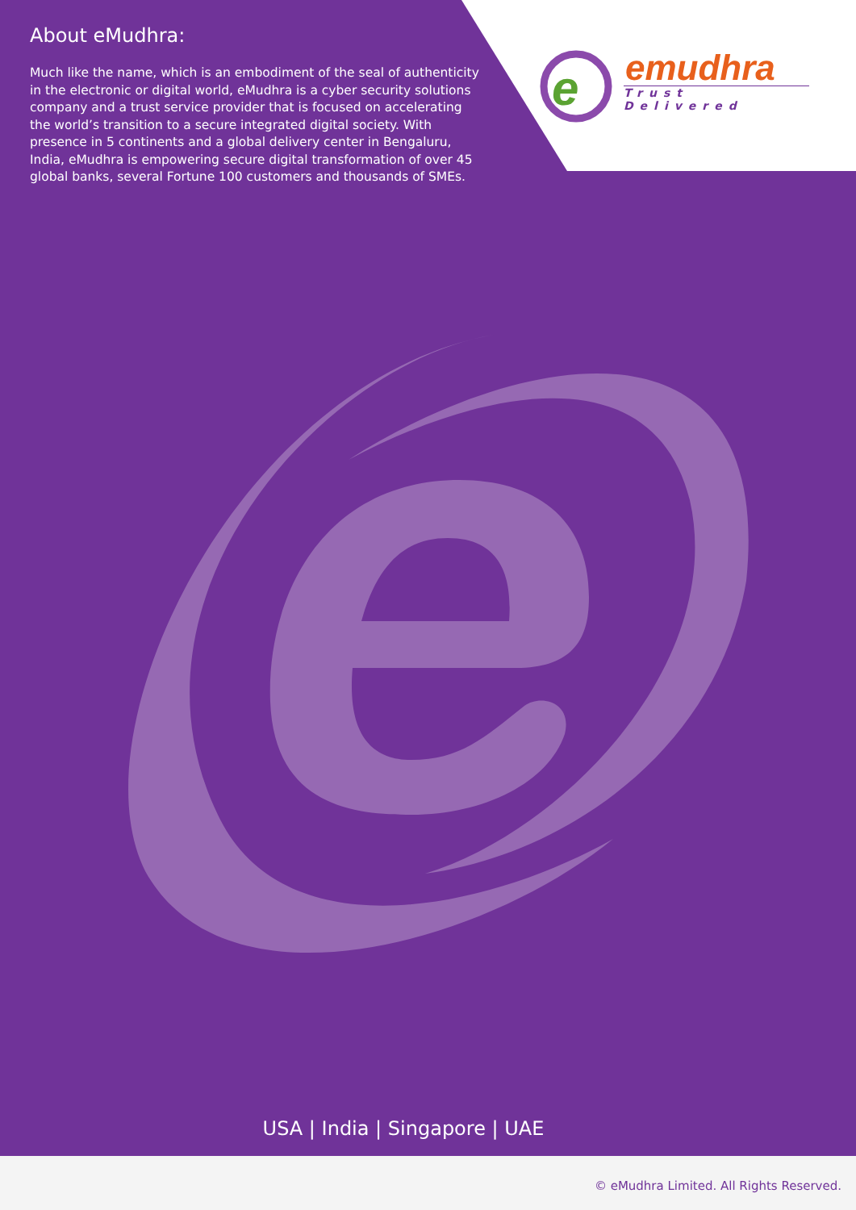e
About eMudhra:
Much like the name, which is an embodiment of the seal of authenticity in the electronic or digital world, eMudhra is a cyber security solutions company and a trust service provider that is focused on accelerating the world’s transition to a secure integrated digital society. With presence in 5 continents and a global delivery center in Bengaluru, India, eMudhra is empowering secure digital transformation of over 45 global banks, several Fortune 100 customers and thousands of SMEs.
emudhra
Trust Delivered
USA | India | Singapore | UAE
© eMudhra Limited. All Rights Reserved.